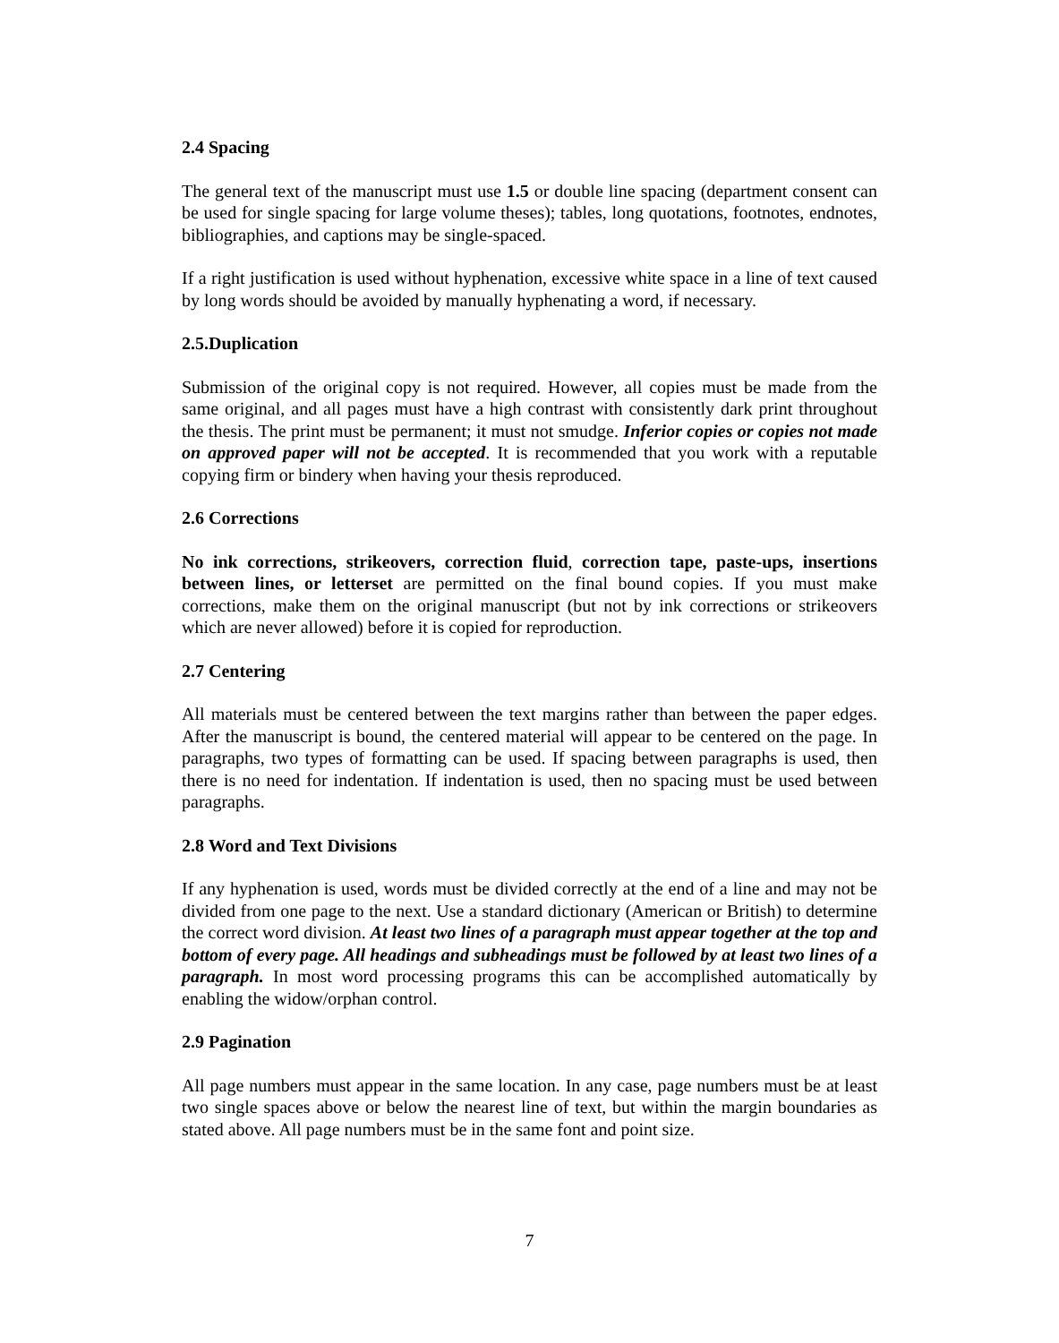2.4 Spacing
The general text of the manuscript must use 1.5 or double line spacing (department consent can be used for single spacing for large volume theses); tables, long quotations, footnotes, endnotes, bibliographies, and captions may be single-spaced.
If a right justification is used without hyphenation, excessive white space in a line of text caused by long words should be avoided by manually hyphenating a word, if necessary.
2.5.Duplication
Submission of the original copy is not required. However, all copies must be made from the same original, and all pages must have a high contrast with consistently dark print throughout the thesis. The print must be permanent; it must not smudge. Inferior copies or copies not made on approved paper will not be accepted. It is recommended that you work with a reputable copying firm or bindery when having your thesis reproduced.
2.6 Corrections
No ink corrections, strikeovers, correction fluid, correction tape, paste-ups, insertions between lines, or letterset are permitted on the final bound copies. If you must make corrections, make them on the original manuscript (but not by ink corrections or strikeovers which are never allowed) before it is copied for reproduction.
2.7 Centering
All materials must be centered between the text margins rather than between the paper edges. After the manuscript is bound, the centered material will appear to be centered on the page. In paragraphs, two types of formatting can be used. If spacing between paragraphs is used, then there is no need for indentation. If indentation is used, then no spacing must be used between paragraphs.
2.8 Word and Text Divisions
If any hyphenation is used, words must be divided correctly at the end of a line and may not be divided from one page to the next. Use a standard dictionary (American or British) to determine the correct word division. At least two lines of a paragraph must appear together at the top and bottom of every page. All headings and subheadings must be followed by at least two lines of a paragraph. In most word processing programs this can be accomplished automatically by enabling the widow/orphan control.
2.9 Pagination
All page numbers must appear in the same location. In any case, page numbers must be at least two single spaces above or below the nearest line of text, but within the margin boundaries as stated above. All page numbers must be in the same font and point size.
7